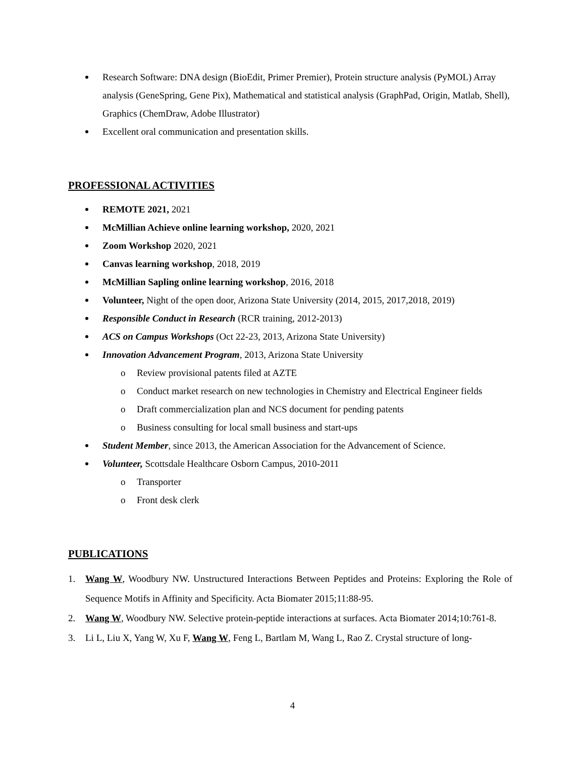Research Software: DNA design (BioEdit, Primer Premier), Protein structure analysis (PyMOL) Array analysis (GeneSpring, Gene Pix), Mathematical and statistical analysis (GraphPad, Origin, Matlab, Shell), Graphics (ChemDraw, Adobe Illustrator)
Excellent oral communication and presentation skills.
PROFESSIONAL ACTIVITIES
REMOTE 2021, 2021
McMillian Achieve online learning workshop, 2020, 2021
Zoom Workshop 2020, 2021
Canvas learning workshop, 2018, 2019
McMillian Sapling online learning workshop, 2016, 2018
Volunteer, Night of the open door, Arizona State University (2014, 2015, 2017,2018, 2019)
Responsible Conduct in Research (RCR training, 2012-2013)
ACS on Campus Workshops (Oct 22-23, 2013, Arizona State University)
Innovation Advancement Program, 2013, Arizona State University
o Review provisional patents filed at AZTE
o Conduct market research on new technologies in Chemistry and Electrical Engineer fields
o Draft commercialization plan and NCS document for pending patents
o Business consulting for local small business and start-ups
Student Member, since 2013, the American Association for the Advancement of Science.
Volunteer, Scottsdale Healthcare Osborn Campus, 2010-2011
o Transporter
o Front desk clerk
PUBLICATIONS
1. Wang W, Woodbury NW. Unstructured Interactions Between Peptides and Proteins: Exploring the Role of Sequence Motifs in Affinity and Specificity. Acta Biomater 2015;11:88-95.
2. Wang W, Woodbury NW. Selective protein-peptide interactions at surfaces. Acta Biomater 2014;10:761-8.
3. Li L, Liu X, Yang W, Xu F, Wang W, Feng L, Bartlam M, Wang L, Rao Z. Crystal structure of long-
4